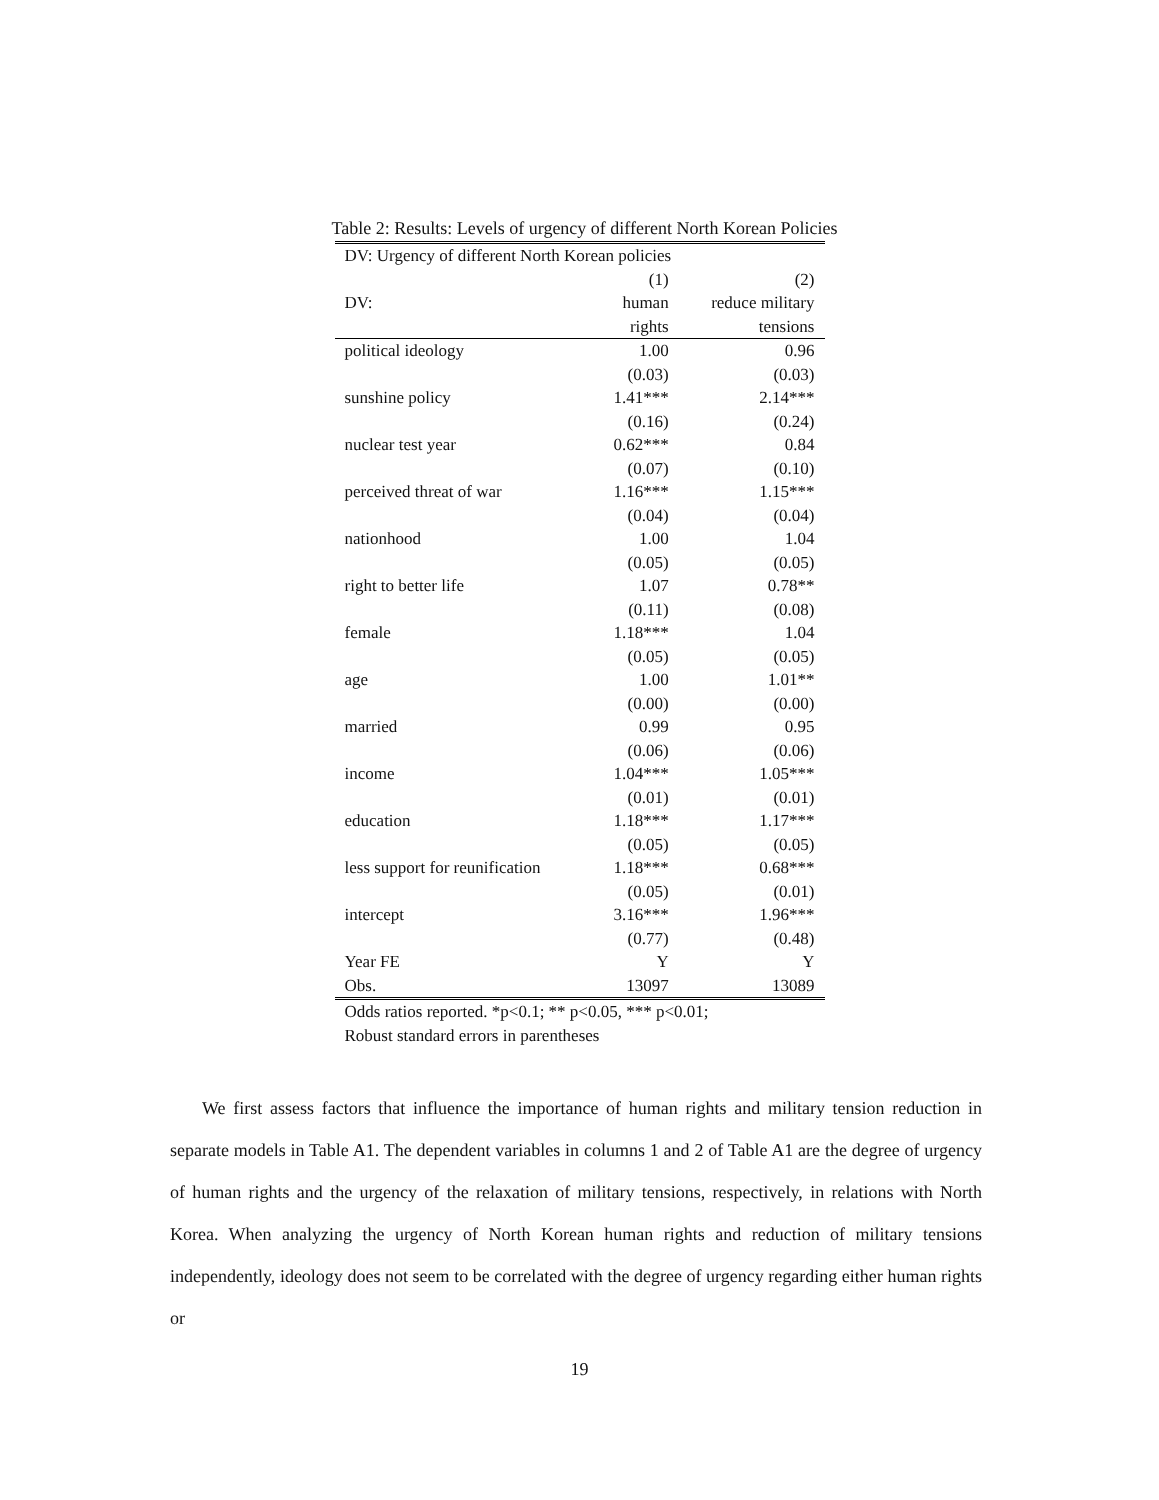Table 2: Results: Levels of urgency of different North Korean Policies
| DV: Urgency of different North Korean policies | | |
| | (1) | (2) |
| DV: | human | reduce military |
| | rights | tensions |
| political ideology | 1.00 | 0.96 |
| | (0.03) | (0.03) |
| sunshine policy | 1.41*** | 2.14*** |
| | (0.16) | (0.24) |
| nuclear test year | 0.62*** | 0.84 |
| | (0.07) | (0.10) |
| perceived threat of war | 1.16*** | 1.15*** |
| | (0.04) | (0.04) |
| nationhood | 1.00 | 1.04 |
| | (0.05) | (0.05) |
| right to better life | 1.07 | 0.78** |
| | (0.11) | (0.08) |
| female | 1.18*** | 1.04 |
| | (0.05) | (0.05) |
| age | 1.00 | 1.01** |
| | (0.00) | (0.00) |
| married | 0.99 | 0.95 |
| | (0.06) | (0.06) |
| income | 1.04*** | 1.05*** |
| | (0.01) | (0.01) |
| education | 1.18*** | 1.17*** |
| | (0.05) | (0.05) |
| less support for reunification | 1.18*** | 0.68*** |
| | (0.05) | (0.01) |
| intercept | 3.16*** | 1.96*** |
| | (0.77) | (0.48) |
| Year FE | Y | Y |
| Obs. | 13097 | 13089 |
| Odds ratios reported. *p<0.1; ** p<0.05, *** p<0.01; Robust standard errors in parentheses | | |
We first assess factors that influence the importance of human rights and military tension reduction in separate models in Table A1. The dependent variables in columns 1 and 2 of Table A1 are the degree of urgency of human rights and the urgency of the relaxation of military tensions, respectively, in relations with North Korea. When analyzing the urgency of North Korean human rights and reduction of military tensions independently, ideology does not seem to be correlated with the degree of urgency regarding either human rights or
19